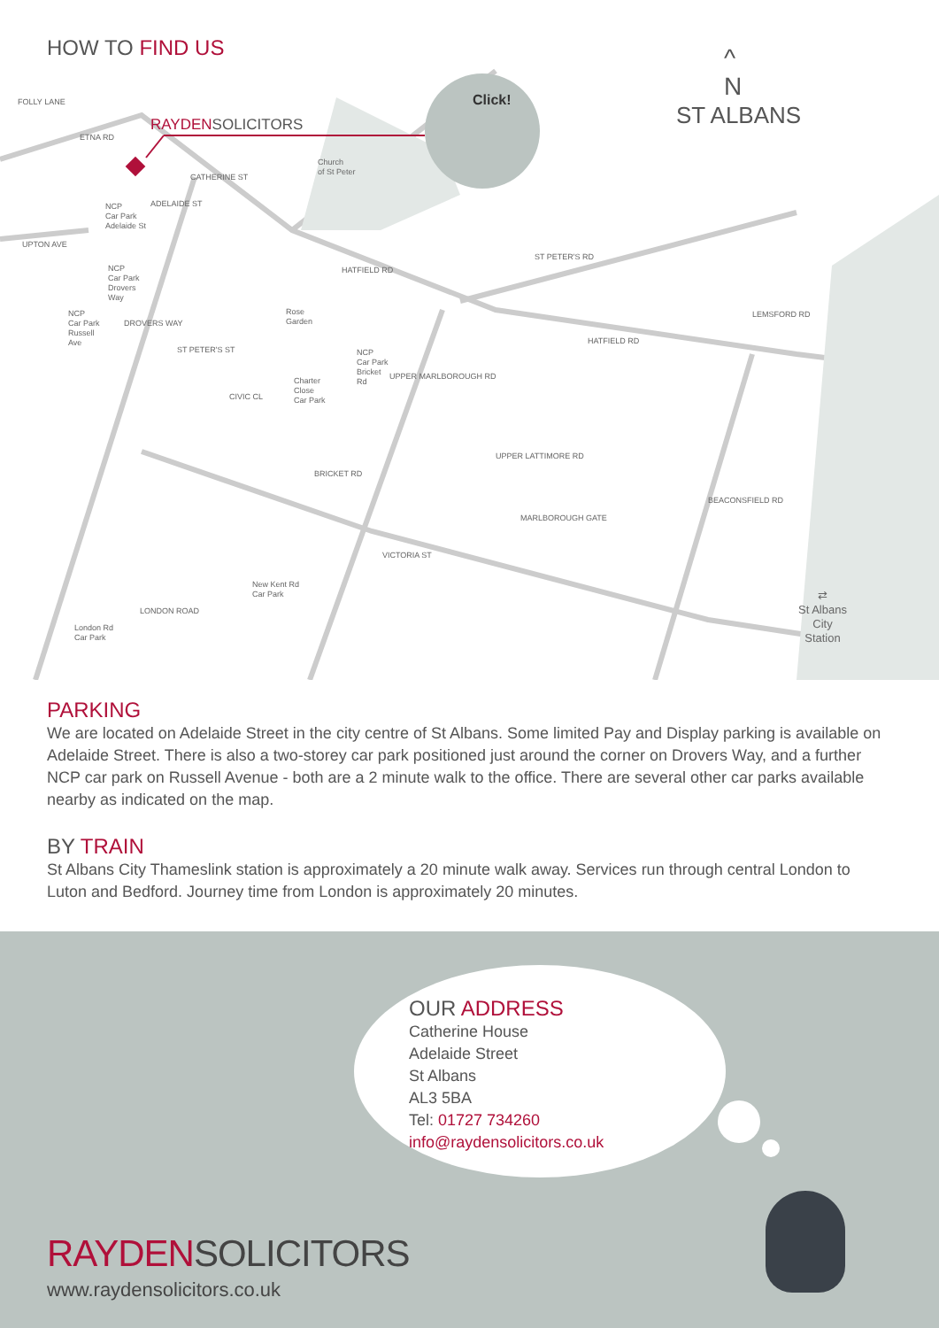HOW TO FIND US
RAYDENSOLICITORS
Click!
^
N
ST ALBANS
FOLLY LANE
ETNA RD
CATHERINE ST
ADELAIDE ST
Church
of St Peter
NCP
Car Park
Adelaide St
UPTON AVE
NCP
Car Park
Drovers
Way
NCP
Car Park
Russell
Ave
DROVERS WAY
HATFIELD RD
ST PETER'S RD
Rose
Garden
NCP
Car Park
Bricket
Rd
Charter
Close
Car Park
ST PETER'S ST
CIVIC CL
UPPER MARLBOROUGH RD
HATFIELD RD
LEMSFORD RD
BRICKET RD
UPPER LATTIMORE RD
MARLBOROUGH GATE
BEACONSFIELD RD
VICTORIA ST
New Kent Rd
Car Park
LONDON ROAD
London Rd
Car Park
⇄
St Albans
City
Station
PARKING
We are located on Adelaide Street in the city centre of St Albans. Some limited Pay and Display parking is available on Adelaide Street. There is also a two-storey car park positioned just around the corner on Drovers Way, and a further NCP car park on Russell Avenue - both are a 2 minute walk to the office. There are several other car parks available nearby as indicated on the map.
BY TRAIN
St Albans City Thameslink station is approximately a 20 minute walk away. Services run through central London to Luton and Bedford. Journey time from London is approximately 20 minutes.
OUR ADDRESS
Catherine House
Adelaide Street
St Albans
AL3 5BA
Tel: 01727 734260
info@raydensolicitors.co.uk
RAYDEN SOLICITORS
www.raydensolicitors.co.uk